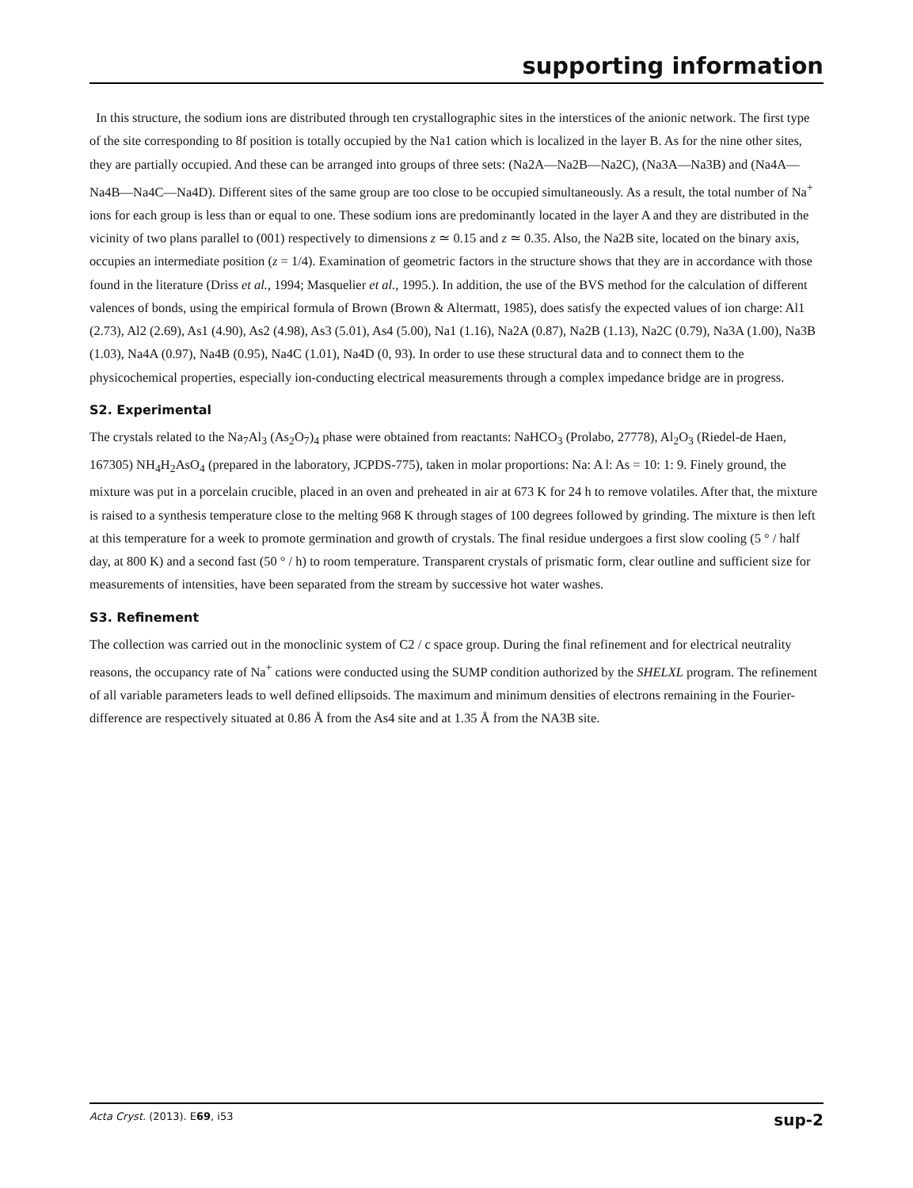supporting information
In this structure, the sodium ions are distributed through ten crystallographic sites in the interstices of the anionic network. The first type of the site corresponding to 8f position is totally occupied by the Na1 cation which is localized in the layer B. As for the nine other sites, they are partially occupied. And these can be arranged into groups of three sets: (Na2A—Na2B—Na2C), (Na3A—Na3B) and (Na4A—Na4B—Na4C—Na4D). Different sites of the same group are too close to be occupied simultaneously. As a result, the total number of Na<sup>+</sup> ions for each group is less than or equal to one. These sodium ions are predominantly located in the layer A and they are distributed in the vicinity of two plans parallel to (001) respectively to dimensions z ≃ 0.15 and z ≃ 0.35. Also, the Na2B site, located on the binary axis, occupies an intermediate position (z = 1/4). Examination of geometric factors in the structure shows that they are in accordance with those found in the literature (Driss et al., 1994; Masquelier et al., 1995.). In addition, the use of the BVS method for the calculation of different valences of bonds, using the empirical formula of Brown (Brown & Altermatt, 1985), does satisfy the expected values of ion charge: Al1 (2.73), Al2 (2.69), As1 (4.90), As2 (4.98), As3 (5.01), As4 (5.00), Na1 (1.16), Na2A (0.87), Na2B (1.13), Na2C (0.79), Na3A (1.00), Na3B (1.03), Na4A (0.97), Na4B (0.95), Na4C (1.01), Na4D (0, 93). In order to use these structural data and to connect them to the physicochemical properties, especially ion-conducting electrical measurements through a complex impedance bridge are in progress.
S2. Experimental
The crystals related to the Na<sub>7</sub>Al<sub>3</sub> (As<sub>2</sub>O<sub>7</sub>)<sub>4</sub> phase were obtained from reactants: NaHCO<sub>3</sub> (Prolabo, 27778), Al<sub>2</sub>O<sub>3</sub> (Riedel-de Haen, 167305) NH<sub>4</sub>H<sub>2</sub>AsO<sub>4</sub> (prepared in the laboratory, JCPDS-775), taken in molar proportions: Na: A l: As = 10: 1: 9. Finely ground, the mixture was put in a porcelain crucible, placed in an oven and preheated in air at 673 K for 24 h to remove volatiles. After that, the mixture is raised to a synthesis temperature close to the melting 968 K through stages of 100 degrees followed by grinding. The mixture is then left at this temperature for a week to promote germination and growth of crystals. The final residue undergoes a first slow cooling (5 ° / half day, at 800 K) and a second fast (50 ° / h) to room temperature. Transparent crystals of prismatic form, clear outline and sufficient size for measurements of intensities, have been separated from the stream by successive hot water washes.
S3. Refinement
The collection was carried out in the monoclinic system of C2 / c space group. During the final refinement and for electrical neutrality reasons, the occupancy rate of Na<sup>+</sup> cations were conducted using the SUMP condition authorized by the SHELXL program. The refinement of all variable parameters leads to well defined ellipsoids. The maximum and minimum densities of electrons remaining in the Fourier-difference are respectively situated at 0.86 Å from the As4 site and at 1.35 Å from the NA3B site.
Acta Cryst. (2013). E69, i53 sup-2